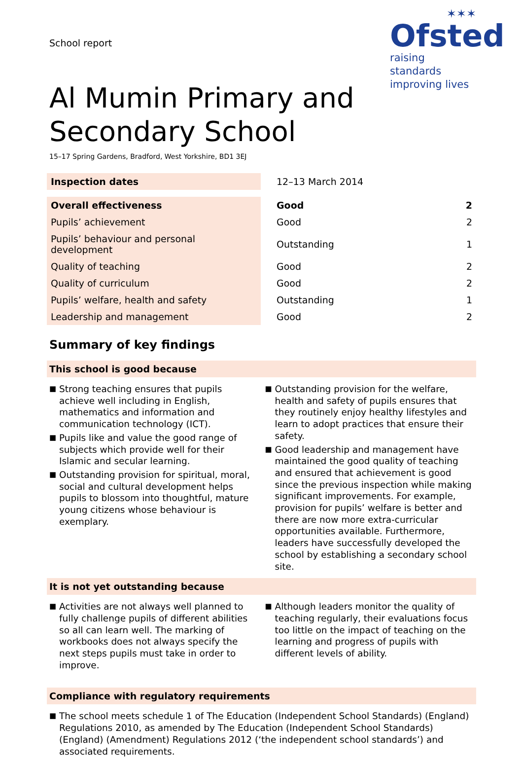School report
✶✶✶
Ofsted
raising standards
improving lives
Al Mumin Primary and Secondary School
15–17 Spring Gardens, Bradford, West Yorkshire, BD1 3EJ
| Inspection dates | | 12–13 March 2014 |
| Overall effectiveness | | Good | 2 |
| Pupils’ achievement | | Good | 2 |
| Pupils’ behaviour and personal development | | Outstanding | 1 |
| Quality of teaching | | Good | 2 |
| Quality of curriculum | | Good | 2 |
| Pupils’ welfare, health and safety | | Outstanding | 1 |
| Leadership and management | | Good | 2 |
Summary of key findings
This school is good because
■ Strong teaching ensures that pupils achieve well including in English, mathematics and information and communication technology (ICT).
■ Pupils like and value the good range of subjects which provide well for their Islamic and secular learning.
■ Outstanding provision for spiritual, moral, social and cultural development helps pupils to blossom into thoughtful, mature young citizens whose behaviour is exemplary.
■ Outstanding provision for the welfare, health and safety of pupils ensures that they routinely enjoy healthy lifestyles and learn to adopt practices that ensure their safety.
■ Good leadership and management have maintained the good quality of teaching and ensured that achievement is good since the previous inspection while making significant improvements. For example, provision for pupils’ welfare is better and there are now more extra-curricular opportunities available. Furthermore, leaders have successfully developed the school by establishing a secondary school site.
It is not yet outstanding because
■ Activities are not always well planned to fully challenge pupils of different abilities so all can learn well. The marking of workbooks does not always specify the next steps pupils must take in order to improve.
■ Although leaders monitor the quality of teaching regularly, their evaluations focus too little on the impact of teaching on the learning and progress of pupils with different levels of ability.
Compliance with regulatory requirements
■ The school meets schedule 1 of The Education (Independent School Standards) (England) Regulations 2010, as amended by The Education (Independent School Standards) (England) (Amendment) Regulations 2012 (‘the independent school standards’) and associated requirements.